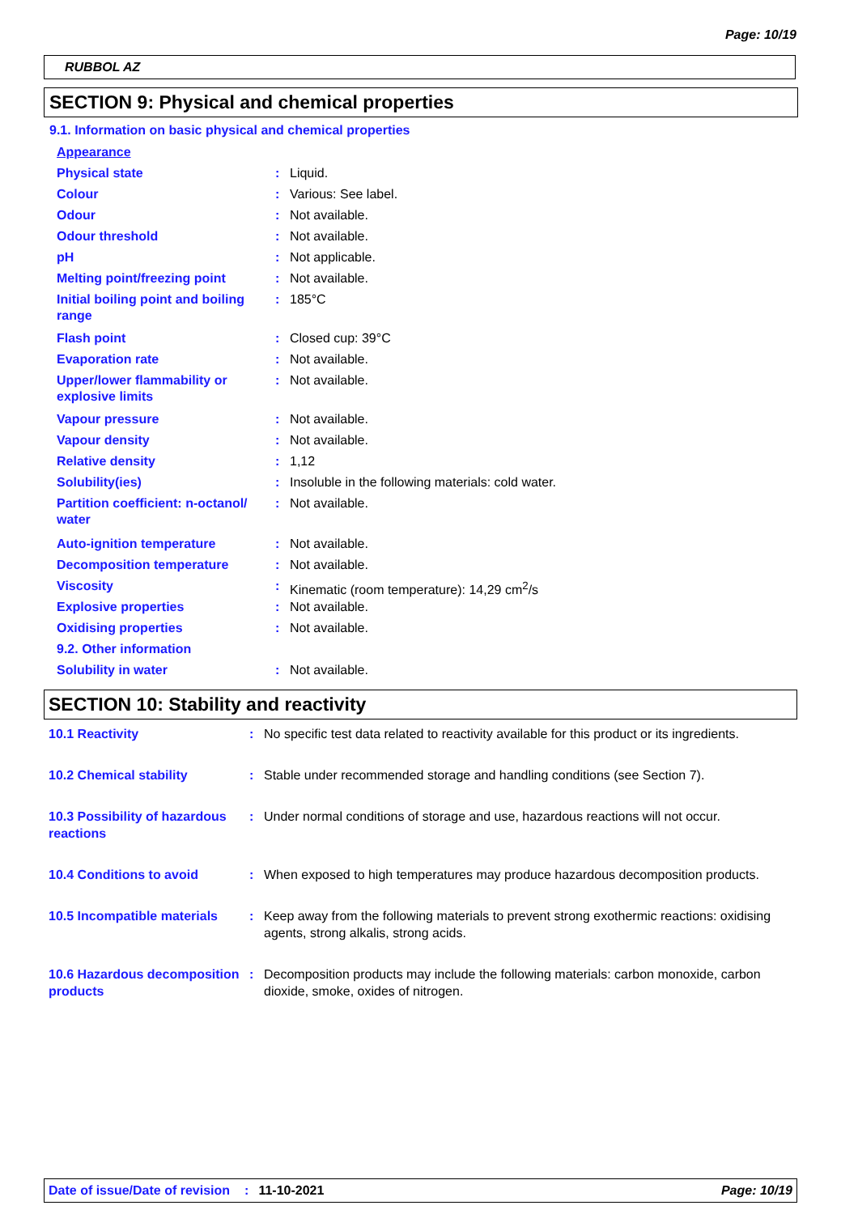Page: 10/19
RUBBOL AZ
SECTION 9: Physical and chemical properties
9.1. Information on basic physical and chemical properties
| Appearance | | |
| Physical state | : | Liquid. |
| Colour | : | Various: See label. |
| Odour | : | Not available. |
| Odour threshold | : | Not available. |
| pH | : | Not applicable. |
| Melting point/freezing point | : | Not available. |
| Initial boiling point and boiling range | : | 185°C |
| Flash point | : | Closed cup: 39°C |
| Evaporation rate | : | Not available. |
| Upper/lower flammability or explosive limits | : | Not available. |
| Vapour pressure | : | Not available. |
| Vapour density | : | Not available. |
| Relative density | : | 1,12 |
| Solubility(ies) | : | Insoluble in the following materials: cold water. |
| Partition coefficient: n-octanol/ water | : | Not available. |
| Auto-ignition temperature | : | Not available. |
| Decomposition temperature | : | Not available. |
| Viscosity | : | Kinematic (room temperature): 14,29 cm<sup>2</sup>/s |
| Explosive properties | : | Not available. |
| Oxidising properties | : | Not available. |
| 9.2. Other information | | |
| Solubility in water | : | Not available. |
SECTION 10: Stability and reactivity
| 10.1 Reactivity | : | No specific test data related to reactivity available for this product or its ingredients. |
| 10.2 Chemical stability | : | Stable under recommended storage and handling conditions (see Section 7). |
| 10.3 Possibility of hazardous reactions | : | Under normal conditions of storage and use, hazardous reactions will not occur. |
| 10.4 Conditions to avoid | : | When exposed to high temperatures may produce hazardous decomposition products. |
| 10.5 Incompatible materials | : | Keep away from the following materials to prevent strong exothermic reactions: oxidising agents, strong alkalis, strong acids. |
| 10.6 Hazardous decomposition products | : | Decomposition products may include the following materials: carbon monoxide, carbon dioxide, smoke, oxides of nitrogen. |
Date of issue/Date of revision: 11-10-2021 Page: 10/19